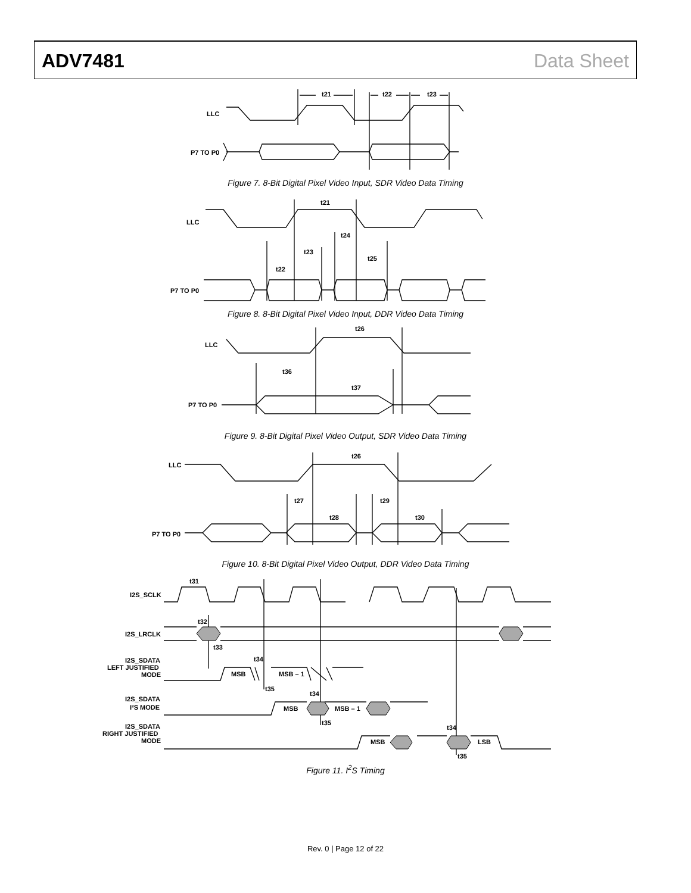ADV7481 Data Sheet
LLC
P7 TO P0
t21
t22
t23
Figure 7. 8-Bit Digital Pixel Video Input, SDR Video Data Timing
LLC
P7 TO P0
t21
t24
t23
t25
t22
Figure 8. 8-Bit Digital Pixel Video Input, DDR Video Data Timing
LLC
P7 TO P0
t26
t36
t37
Figure 9. 8-Bit Digital Pixel Video Output, SDR Video Data Timing
LLC
P7 TO P0
t26
t27
t29
t28
t30
Figure 10. 8-Bit Digital Pixel Video Output, DDR Video Data Timing
t31
I2S_SCLK
t32
I2S_LRCLK
t33
t34
I2S_SDATA
LEFT JUSTIFIED
MODE
MSB
MSB – 1
t35
t34
I2S_SDATA
I²S MODE
MSB
MSB – 1
t35
t34
I2S_SDATA
RIGHT JUSTIFIED
MODE
MSB
LSB
t35
Figure 11. I<sup>2</sup>S Timing
Rev. 0 | Page 12 of 22